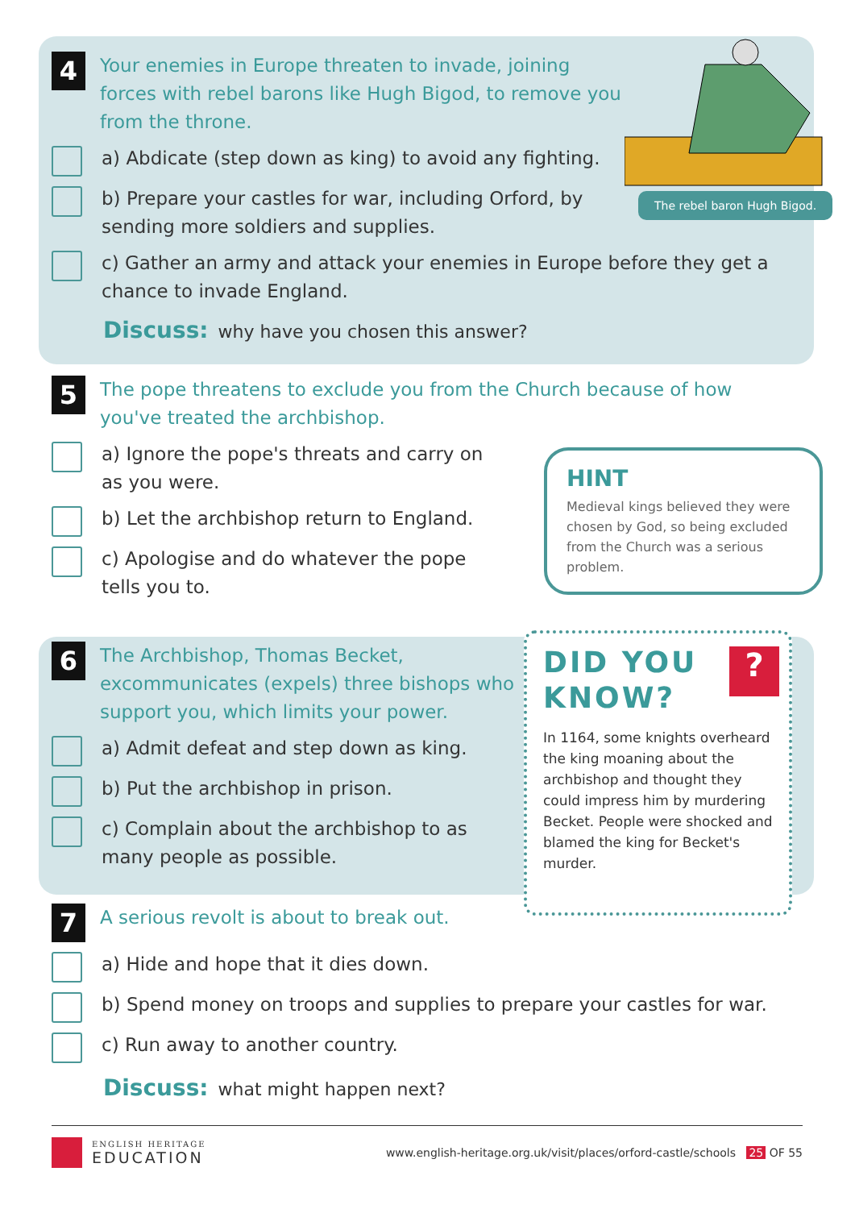The rebel baron Hugh Bigod.
4 Your enemies in Europe threaten to invade, joining forces with rebel barons like Hugh Bigod, to remove you from the throne.
a) Abdicate (step down as king) to avoid any fighting.
b) Prepare your castles for war, including Orford, by sending more soldiers and supplies.
c) Gather an army and attack your enemies in Europe before they get a chance to invade England.
Discuss: why have you chosen this answer?
5 The pope threatens to exclude you from the Church because of how you've treated the archbishop.
a) Ignore the pope's threats and carry on as you were.
b) Let the archbishop return to England.
c) Apologise and do whatever the pope tells you to.
HINT
Medieval kings believed they were chosen by God, so being excluded from the Church was a serious problem.
6 The Archbishop, Thomas Becket, excommunicates (expels) three bishops who support you, which limits your power.
a) Admit defeat and step down as king.
b) Put the archbishop in prison.
c) Complain about the archbishop to as many people as possible.
?
DID YOU
KNOW?
In 1164, some knights overheard the king moaning about the archbishop and thought they could impress him by murdering Becket. People were shocked and blamed the king for Becket's murder.
7 A serious revolt is about to break out.
a) Hide and hope that it dies down.
b) Spend money on troops and supplies to prepare your castles for war.
c) Run away to another country.
Discuss: what might happen next?
ENGLISH HERITAGE
EDUCATION
www.english-heritage.org.uk/visit/places/orford-castle/schools 25 OF 55